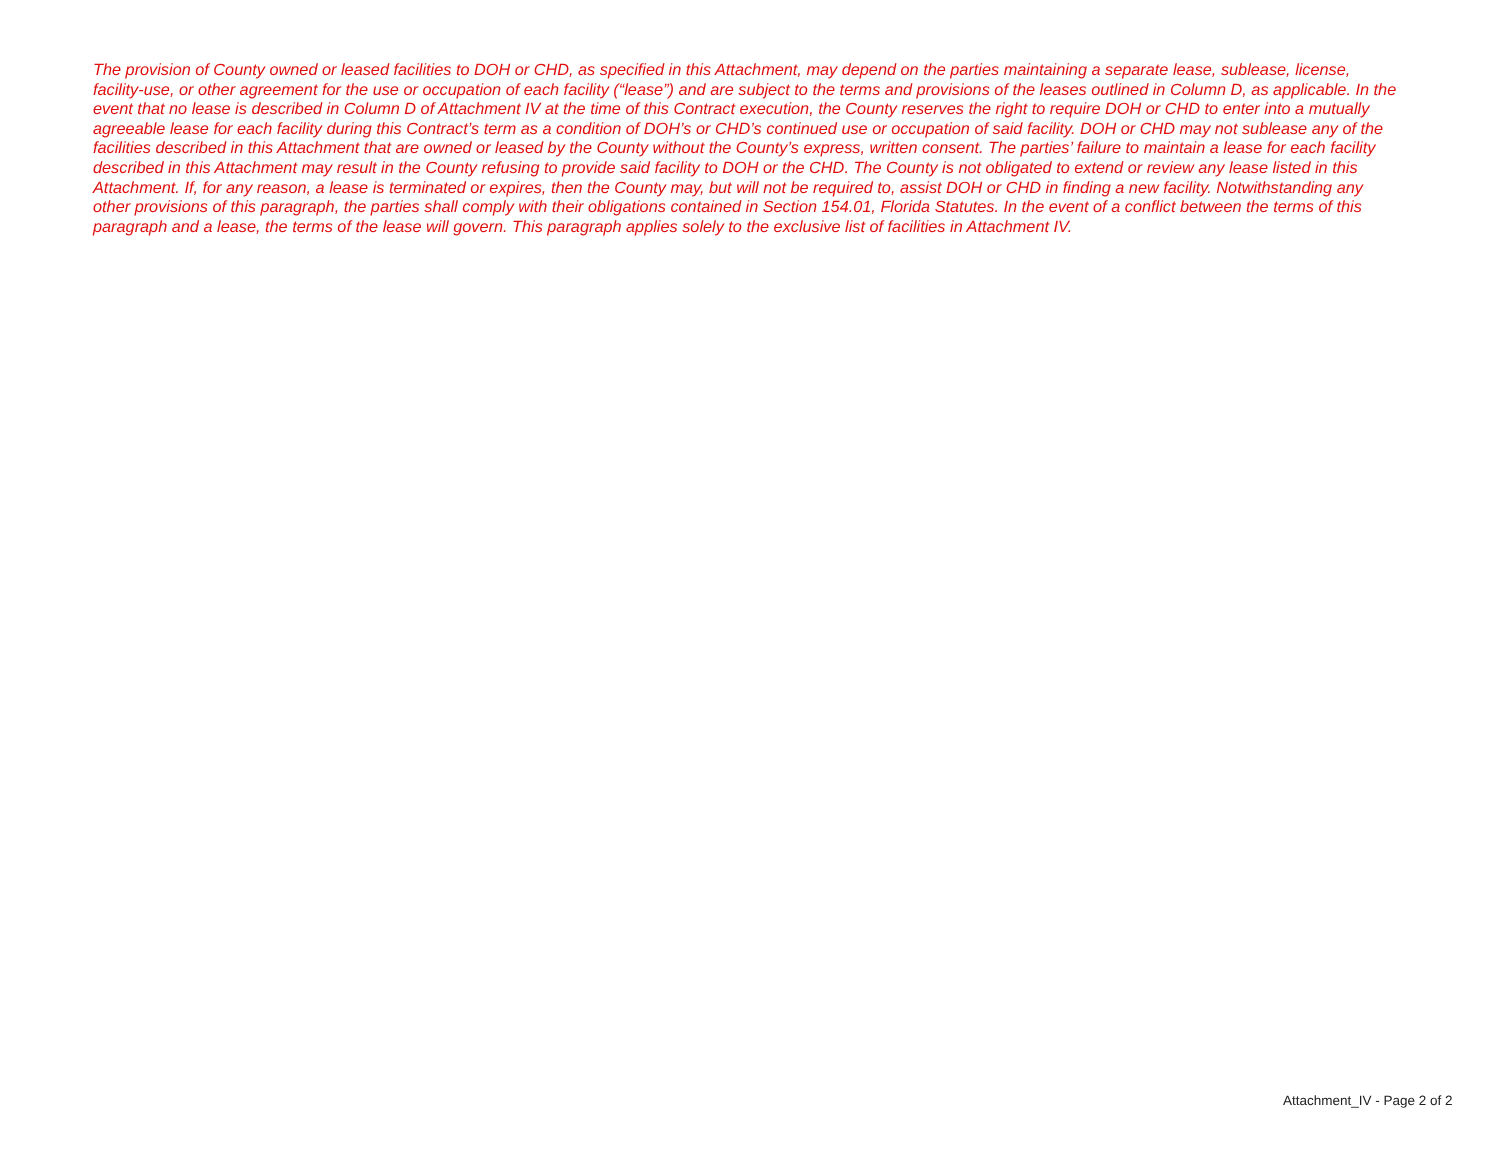The provision of County owned or leased facilities to DOH or CHD, as specified in this Attachment, may depend on the parties maintaining a separate lease, sublease, license, facility-use, or other agreement for the use or occupation of each facility (“lease”) and are subject to the terms and provisions of the leases outlined in Column D, as applicable. In the event that no lease is described in Column D of Attachment IV at the time of this Contract execution, the County reserves the right to require DOH or CHD to enter into a mutually agreeable lease for each facility during this Contract’s term as a condition of DOH’s or CHD’s continued use or occupation of said facility. DOH or CHD may not sublease any of the facilities described in this Attachment that are owned or leased by the County without the County’s express, written consent. The parties’ failure to maintain a lease for each facility described in this Attachment may result in the County refusing to provide said facility to DOH or the CHD. The County is not obligated to extend or review any lease listed in this Attachment. If, for any reason, a lease is terminated or expires, then the County may, but will not be required to, assist DOH or CHD in finding a new facility. Notwithstanding any other provisions of this paragraph, the parties shall comply with their obligations contained in Section 154.01, Florida Statutes. In the event of a conflict between the terms of this paragraph and a lease, the terms of the lease will govern. This paragraph applies solely to the exclusive list of facilities in Attachment IV.
Attachment_IV - Page 2 of 2